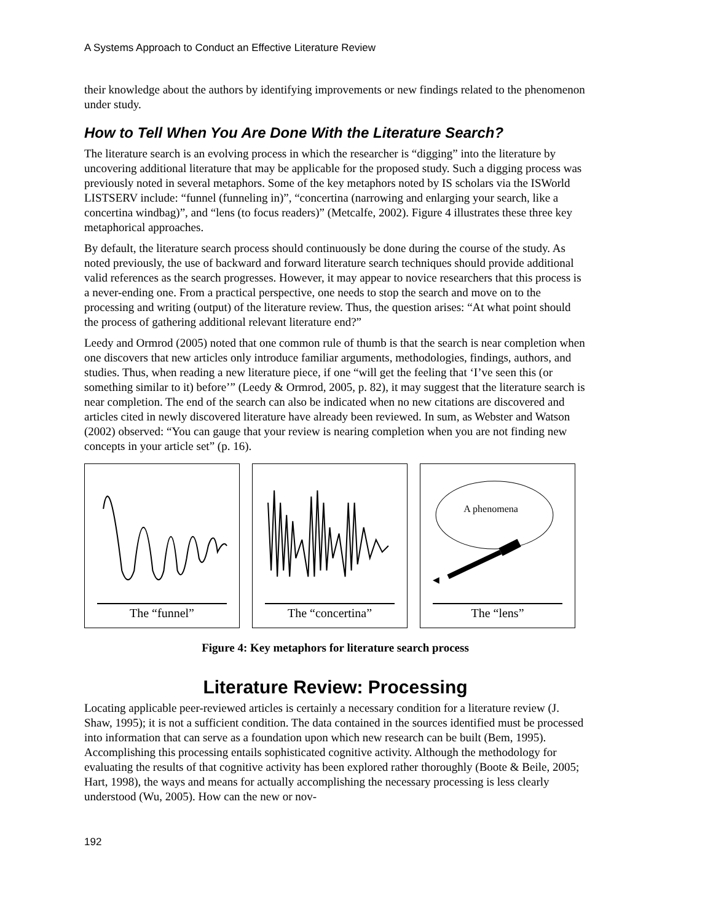A Systems Approach to Conduct an Effective Literature Review
their knowledge about the authors by identifying improvements or new findings related to the phenomenon under study.
How to Tell When You Are Done With the Literature Search?
The literature search is an evolving process in which the researcher is “digging” into the literature by uncovering additional literature that may be applicable for the proposed study. Such a digging process was previously noted in several metaphors. Some of the key metaphors noted by IS scholars via the ISWorld LISTSERV include: “funnel (funneling in)”, “concertina (narrowing and enlarging your search, like a concertina windbag)”, and “lens (to focus readers)” (Metcalfe, 2002). Figure 4 illustrates these three key metaphorical approaches.
By default, the literature search process should continuously be done during the course of the study. As noted previously, the use of backward and forward literature search techniques should provide additional valid references as the search progresses. However, it may appear to novice researchers that this process is a never-ending one. From a practical perspective, one needs to stop the search and move on to the processing and writing (output) of the literature review. Thus, the question arises: “At what point should the process of gathering additional relevant literature end?”
Leedy and Ormrod (2005) noted that one common rule of thumb is that the search is near completion when one discovers that new articles only introduce familiar arguments, methodologies, findings, authors, and studies. Thus, when reading a new literature piece, if one “will get the feeling that ‘I’ve seen this (or something similar to it) before’” (Leedy & Ormrod, 2005, p. 82), it may suggest that the literature search is near completion. The end of the search can also be indicated when no new citations are discovered and articles cited in newly discovered literature have already been reviewed. In sum, as Webster and Watson (2002) observed: “You can gauge that your review is nearing completion when you are not finding new concepts in your article set” (p. 16).
The “funnel” The “concertina”
A phenomena
◀
The “lens”
Figure 4: Key metaphors for literature search process
Literature Review: Processing
Locating applicable peer-reviewed articles is certainly a necessary condition for a literature review (J. Shaw, 1995); it is not a sufficient condition. The data contained in the sources identified must be processed into information that can serve as a foundation upon which new research can be built (Bem, 1995). Accomplishing this processing entails sophisticated cognitive activity. Although the methodology for evaluating the results of that cognitive activity has been explored rather thoroughly (Boote & Beile, 2005; Hart, 1998), the ways and means for actually accomplishing the necessary processing is less clearly understood (Wu, 2005). How can the new or nov-
192